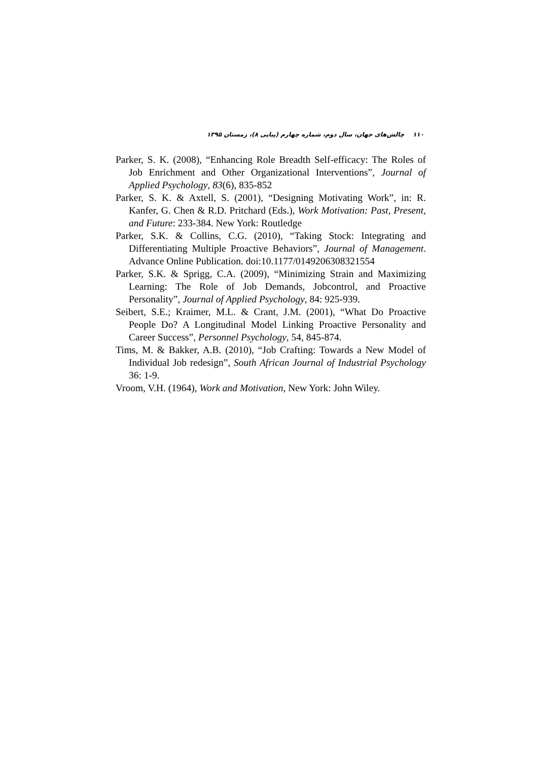۱۱۰ چالش‌های جهان، سال دوم، شماره چهارم (پیاپی ۸)، زمستان ۱۳۹۵
Parker, S. K. (2008), “Enhancing Role Breadth Self-efficacy: The Roles of Job Enrichment and Other Organizational Interventions”, Journal of Applied Psychology, 83(6), 835-852
Parker, S. K. & Axtell, S. (2001), “Designing Motivating Work”, in: R. Kanfer, G. Chen & R.D. Pritchard (Eds.), Work Motivation: Past, Present, and Future: 233-384. New York: Routledge
Parker, S.K. & Collins, C.G. (2010), “Taking Stock: Integrating and Differentiating Multiple Proactive Behaviors”, Journal of Management. Advance Online Publication. doi:10.1177/0149206308321554
Parker, S.K. & Sprigg, C.A. (2009), “Minimizing Strain and Maximizing Learning: The Role of Job Demands, Jobcontrol, and Proactive Personality”, Journal of Applied Psychology, 84: 925-939.
Seibert, S.E.; Kraimer, M.L. & Crant, J.M. (2001), “What Do Proactive People Do? A Longitudinal Model Linking Proactive Personality and Career Success”, Personnel Psychology, 54, 845-874.
Tims, M. & Bakker, A.B. (2010), “Job Crafting: Towards a New Model of Individual Job redesign”, South African Journal of Industrial Psychology 36: 1-9.
Vroom, V.H. (1964), Work and Motivation, New York: John Wiley.